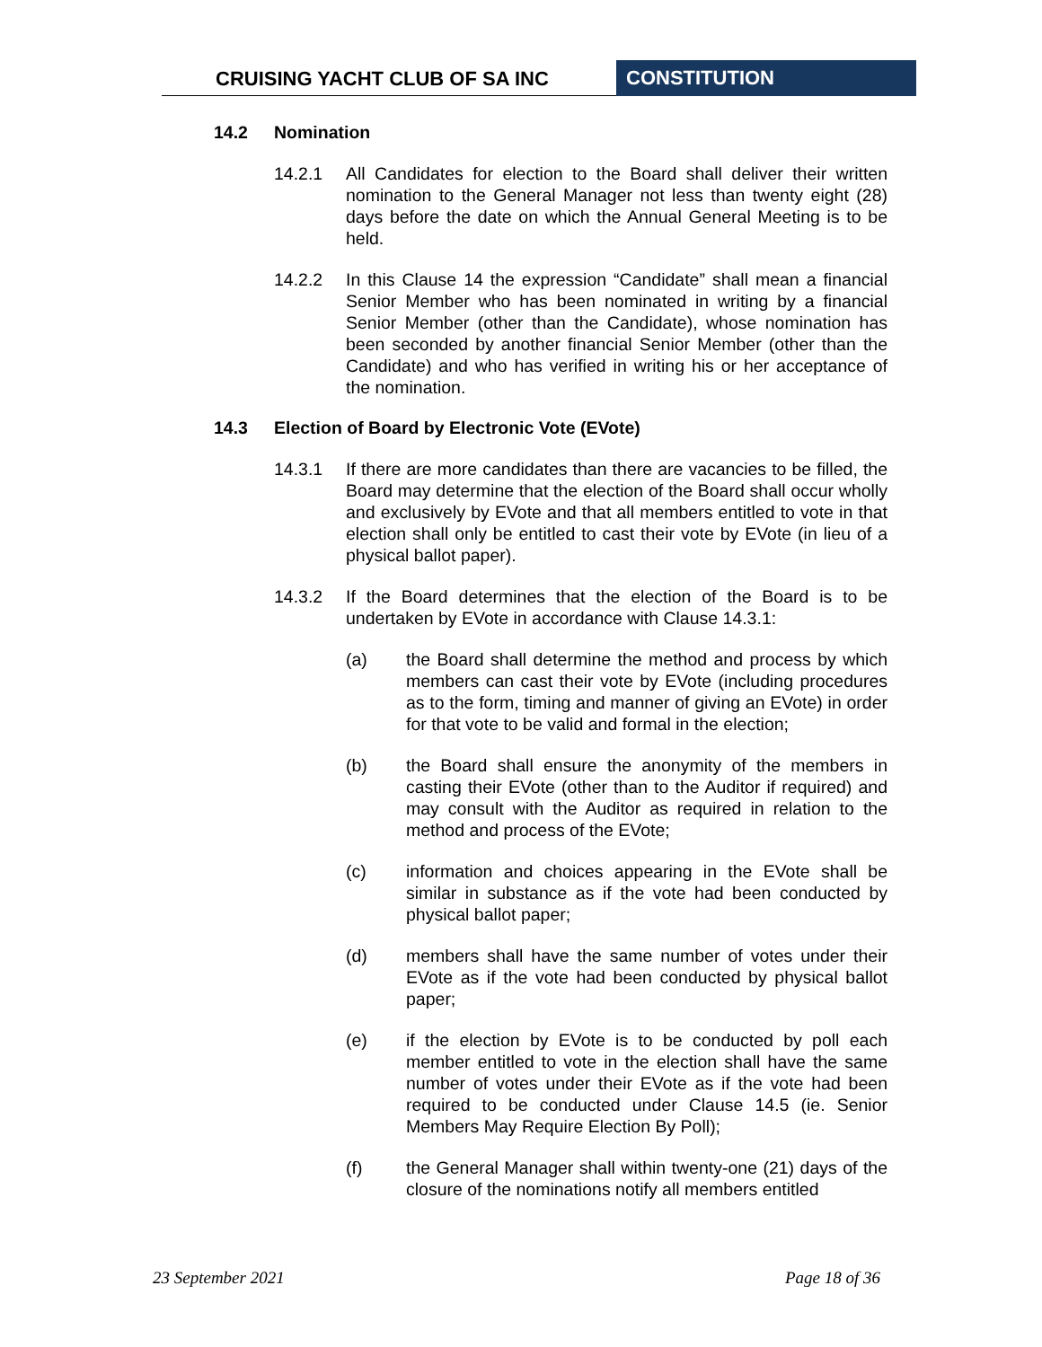CRUISING YACHT CLUB OF SA INC CONSTITUTION
14.2 Nomination
14.2.1 All Candidates for election to the Board shall deliver their written nomination to the General Manager not less than twenty eight (28) days before the date on which the Annual General Meeting is to be held.
14.2.2 In this Clause 14 the expression “Candidate” shall mean a financial Senior Member who has been nominated in writing by a financial Senior Member (other than the Candidate), whose nomination has been seconded by another financial Senior Member (other than the Candidate) and who has verified in writing his or her acceptance of the nomination.
14.3 Election of Board by Electronic Vote (EVote)
14.3.1 If there are more candidates than there are vacancies to be filled, the Board may determine that the election of the Board shall occur wholly and exclusively by EVote and that all members entitled to vote in that election shall only be entitled to cast their vote by EVote (in lieu of a physical ballot paper).
14.3.2 If the Board determines that the election of the Board is to be undertaken by EVote in accordance with Clause 14.3.1:
(a) the Board shall determine the method and process by which members can cast their vote by EVote (including procedures as to the form, timing and manner of giving an EVote) in order for that vote to be valid and formal in the election;
(b) the Board shall ensure the anonymity of the members in casting their EVote (other than to the Auditor if required) and may consult with the Auditor as required in relation to the method and process of the EVote;
(c) information and choices appearing in the EVote shall be similar in substance as if the vote had been conducted by physical ballot paper;
(d) members shall have the same number of votes under their EVote as if the vote had been conducted by physical ballot paper;
(e) if the election by EVote is to be conducted by poll each member entitled to vote in the election shall have the same number of votes under their EVote as if the vote had been required to be conducted under Clause 14.5 (ie. Senior Members May Require Election By Poll);
(f) the General Manager shall within twenty-one (21) days of the closure of the nominations notify all members entitled
23 September 2021 Page 18 of 36